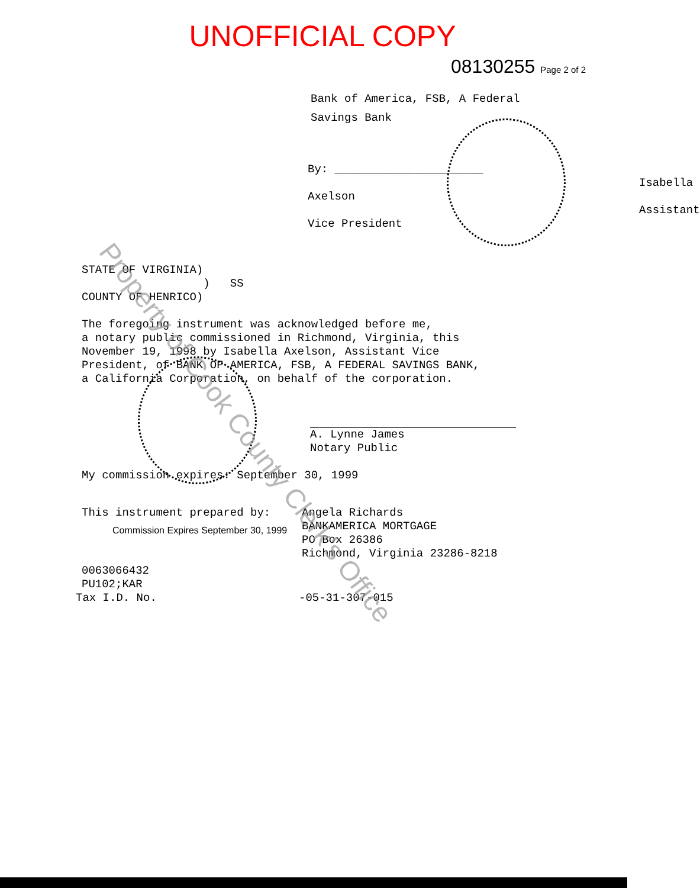UNOFFICIAL COPY
08130255 Page 2 of 2
Bank of America, FSB, A Federal
Savings Bank
By: ______________________
Isabella Axelson
Assistant Vice President
STATE OF VIRGINIA)
) SS
COUNTY OF HENRICO)
The foregoing instrument was acknowledged before me,
a notary public commissioned in Richmond, Virginia, this
November 19, 1998 by Isabella Axelson, Assistant Vice
President, of BANK OF AMERICA, FSB, A FEDERAL SAVINGS BANK,
a California Corporation, on behalf of the corporation.
A. Lynne James
Notary Public
My commission expires: September 30, 1999
This instrument prepared by:
Commission Expires September 30, 1999
Angela Richards
BANKAMERICA MORTGAGE
PO Box 26386
Richmond, Virginia 23286-8218
0063066432
PU102;KAR
Tax I.D. No. -05-31-307-015
Property of Cook County Clerk's Office